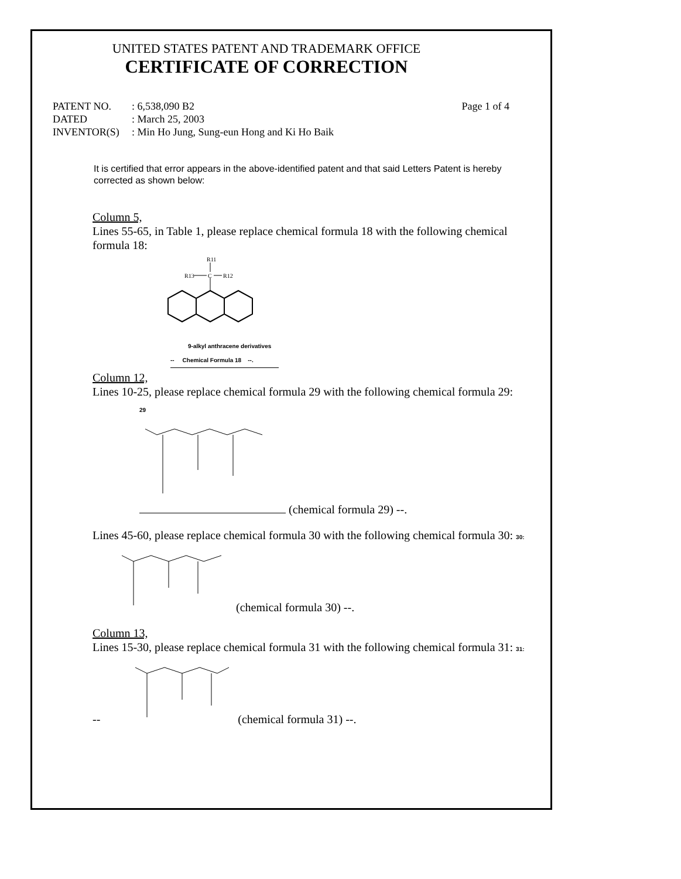UNITED STATES PATENT AND TRADEMARK OFFICE
CERTIFICATE OF CORRECTION
| PATENT NO. | : 6,538,090 B2 | Page 1 of 4 |
| DATED | : March 25, 2003 | |
| INVENTOR(S) | : Min Ho Jung, Sung-eun Hong and Ki Ho Baik | |
It is certified that error appears in the above-identified patent and that said Letters Patent is hereby corrected as shown below:
Column 5,
Lines 55-65, in Table 1, please replace chemical formula 18 with the following chemical formula 18:
R11
R13
C
R12
9-alkyl anthracene derivatives
-- Chemical Formula 18 --.
Column 12,
Lines 10-25, please replace chemical formula 29 with the following chemical formula 29:
29
(chemical formula 29) --.
Lines 45-60, please replace chemical formula 30 with the following chemical formula 30: 30:
(chemical formula 30) --.
Column 13,
Lines 15-30, please replace chemical formula 31 with the following chemical formula 31: 31:
-- (chemical formula 31) --.